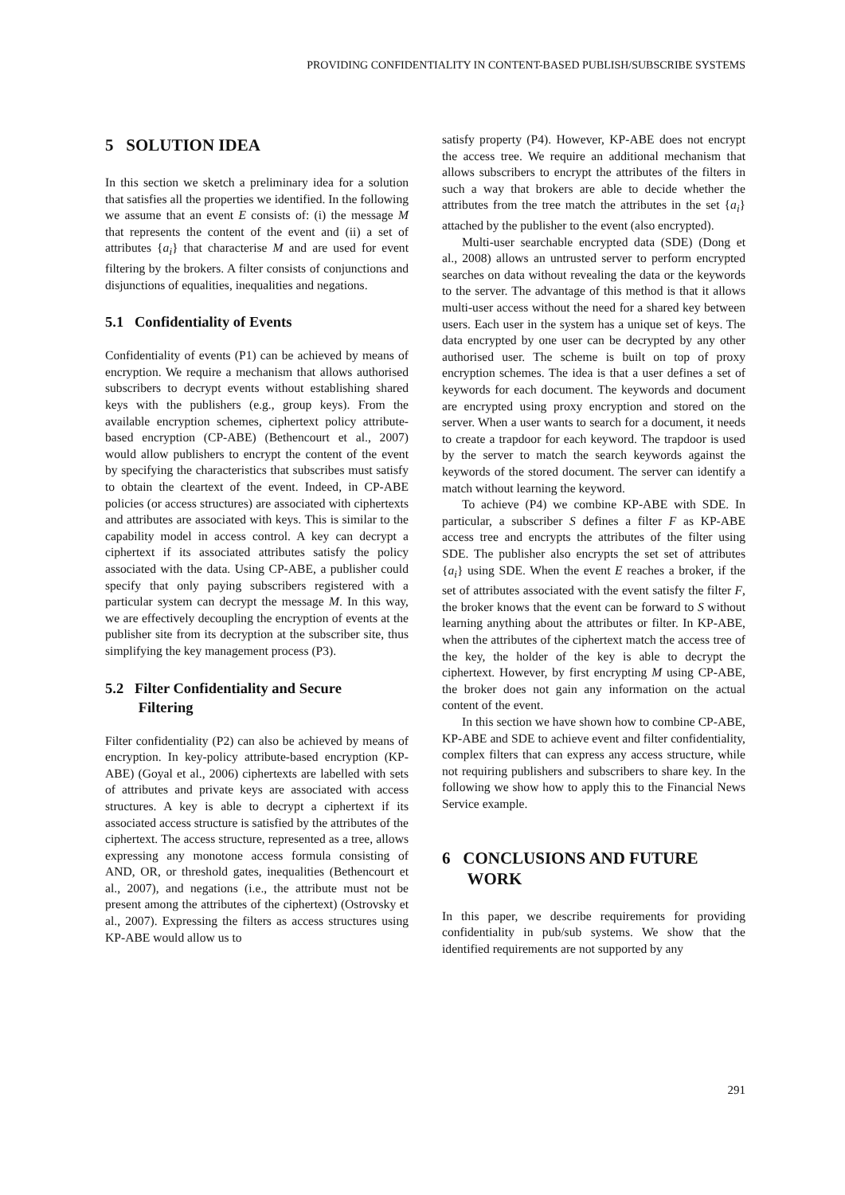PROVIDING CONFIDENTIALITY IN CONTENT-BASED PUBLISH/SUBSCRIBE SYSTEMS
5 SOLUTION IDEA
In this section we sketch a preliminary idea for a solution that satisfies all the properties we identified. In the following we assume that an event E consists of: (i) the message M that represents the content of the event and (ii) a set of attributes {a<sub>i</sub>} that characterise M and are used for event filtering by the brokers. A filter consists of conjunctions and disjunctions of equalities, inequalities and negations.
5.1 Confidentiality of Events
Confidentiality of events (P1) can be achieved by means of encryption. We require a mechanism that allows authorised subscribers to decrypt events without establishing shared keys with the publishers (e.g., group keys). From the available encryption schemes, ciphertext policy attribute-based encryption (CP-ABE) (Bethencourt et al., 2007) would allow publishers to encrypt the content of the event by specifying the characteristics that subscribes must satisfy to obtain the cleartext of the event. Indeed, in CP-ABE policies (or access structures) are associated with ciphertexts and attributes are associated with keys. This is similar to the capability model in access control. A key can decrypt a ciphertext if its associated attributes satisfy the policy associated with the data. Using CP-ABE, a publisher could specify that only paying subscribers registered with a particular system can decrypt the message M. In this way, we are effectively decoupling the encryption of events at the publisher site from its decryption at the subscriber site, thus simplifying the key management process (P3).
5.2 Filter Confidentiality and Secure
Filtering
Filter confidentiality (P2) can also be achieved by means of encryption. In key-policy attribute-based encryption (KP-ABE) (Goyal et al., 2006) ciphertexts are labelled with sets of attributes and private keys are associated with access structures. A key is able to decrypt a ciphertext if its associated access structure is satisfied by the attributes of the ciphertext. The access structure, represented as a tree, allows expressing any monotone access formula consisting of AND, OR, or threshold gates, inequalities (Bethencourt et al., 2007), and negations (i.e., the attribute must not be present among the attributes of the ciphertext) (Ostrovsky et al., 2007). Expressing the filters as access structures using KP-ABE would allow us to
satisfy property (P4). However, KP-ABE does not encrypt the access tree. We require an additional mechanism that allows subscribers to encrypt the attributes of the filters in such a way that brokers are able to decide whether the attributes from the tree match the attributes in the set {a<sub>i</sub>} attached by the publisher to the event (also encrypted).
Multi-user searchable encrypted data (SDE) (Dong et al., 2008) allows an untrusted server to perform encrypted searches on data without revealing the data or the keywords to the server. The advantage of this method is that it allows multi-user access without the need for a shared key between users. Each user in the system has a unique set of keys. The data encrypted by one user can be decrypted by any other authorised user. The scheme is built on top of proxy encryption schemes. The idea is that a user defines a set of keywords for each document. The keywords and document are encrypted using proxy encryption and stored on the server. When a user wants to search for a document, it needs to create a trapdoor for each keyword. The trapdoor is used by the server to match the search keywords against the keywords of the stored document. The server can identify a match without learning the keyword.
To achieve (P4) we combine KP-ABE with SDE. In particular, a subscriber S defines a filter F as KP-ABE access tree and encrypts the attributes of the filter using SDE. The publisher also encrypts the set set of attributes {a<sub>i</sub>} using SDE. When the event E reaches a broker, if the set of attributes associated with the event satisfy the filter F, the broker knows that the event can be forward to S without learning anything about the attributes or filter. In KP-ABE, when the attributes of the ciphertext match the access tree of the key, the holder of the key is able to decrypt the ciphertext. However, by first encrypting M using CP-ABE, the broker does not gain any information on the actual content of the event.
In this section we have shown how to combine CP-ABE, KP-ABE and SDE to achieve event and filter confidentiality, complex filters that can express any access structure, while not requiring publishers and subscribers to share key. In the following we show how to apply this to the Financial News Service example.
6 CONCLUSIONS AND FUTURE
WORK
In this paper, we describe requirements for providing confidentiality in pub/sub systems. We show that the identified requirements are not supported by any
291